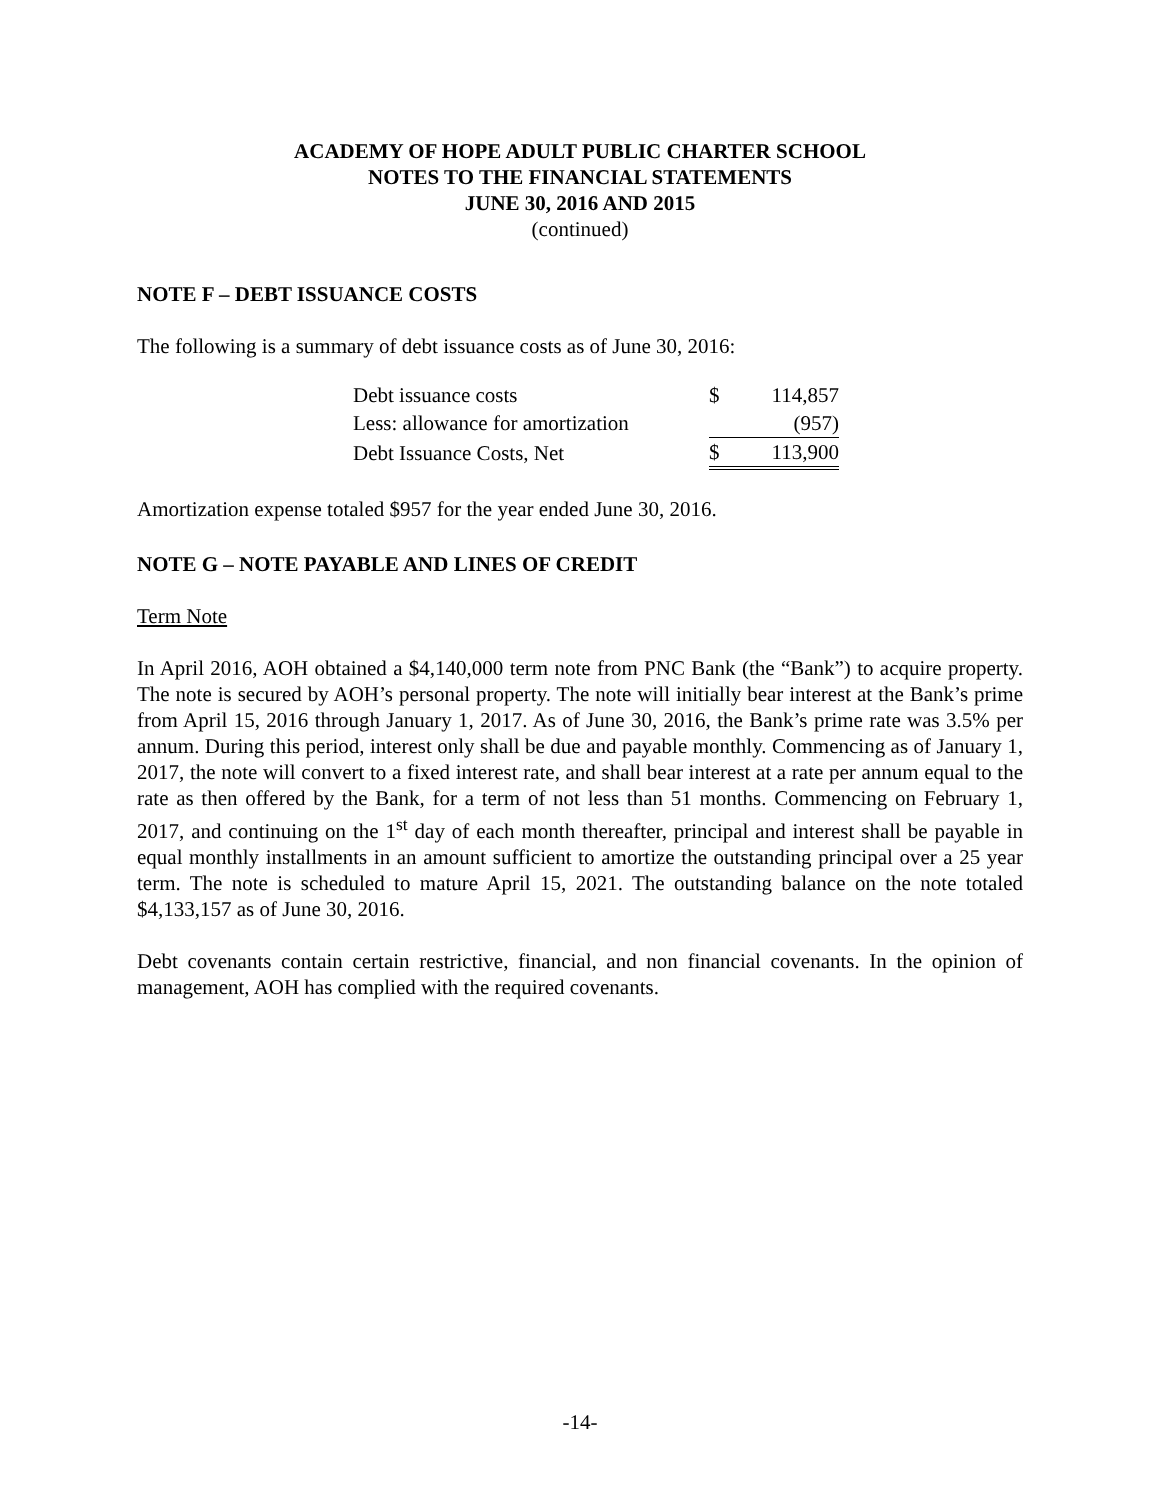ACADEMY OF HOPE ADULT PUBLIC CHARTER SCHOOL
NOTES TO THE FINANCIAL STATEMENTS
JUNE 30, 2016 AND 2015
(continued)
NOTE F – DEBT ISSUANCE COSTS
The following is a summary of debt issuance costs as of June 30, 2016:
| Debt issuance costs | $ | 114,857 |
| Less: allowance for amortization | | (957) |
| Debt Issuance Costs, Net | $ | 113,900 |
Amortization expense totaled $957 for the year ended June 30, 2016.
NOTE G – NOTE PAYABLE AND LINES OF CREDIT
Term Note
In April 2016, AOH obtained a $4,140,000 term note from PNC Bank (the “Bank”) to acquire property. The note is secured by AOH’s personal property. The note will initially bear interest at the Bank’s prime from April 15, 2016 through January 1, 2017. As of June 30, 2016, the Bank’s prime rate was 3.5% per annum. During this period, interest only shall be due and payable monthly. Commencing as of January 1, 2017, the note will convert to a fixed interest rate, and shall bear interest at a rate per annum equal to the rate as then offered by the Bank, for a term of not less than 51 months. Commencing on February 1, 2017, and continuing on the 1<sup>st</sup> day of each month thereafter, principal and interest shall be payable in equal monthly installments in an amount sufficient to amortize the outstanding principal over a 25 year term. The note is scheduled to mature April 15, 2021. The outstanding balance on the note totaled $4,133,157 as of June 30, 2016.
Debt covenants contain certain restrictive, financial, and non financial covenants. In the opinion of management, AOH has complied with the required covenants.
-14-